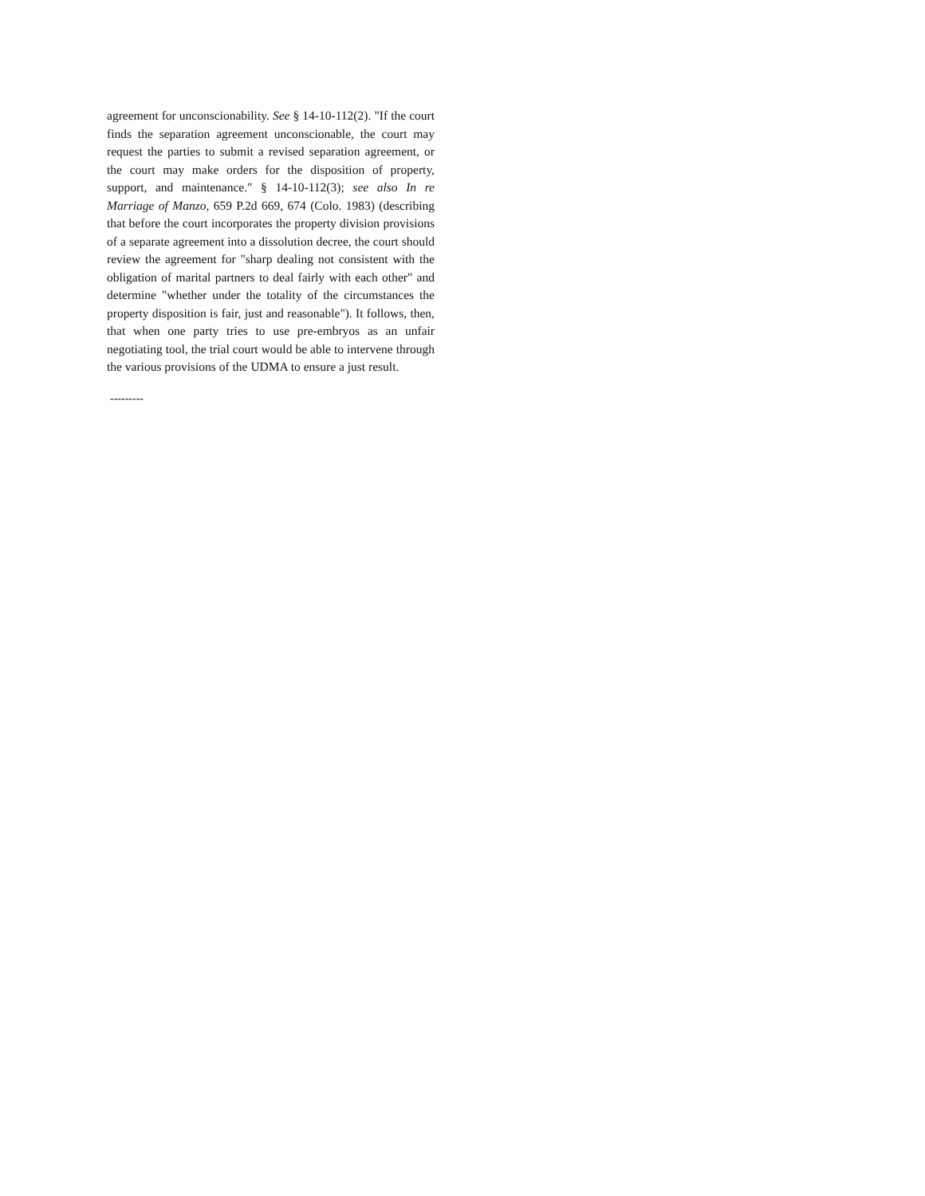agreement for unconscionability. See § 14-10-112(2). "If the court finds the separation agreement unconscionable, the court may request the parties to submit a revised separation agreement, or the court may make orders for the disposition of property, support, and maintenance." § 14-10-112(3); see also In re Marriage of Manzo, 659 P.2d 669, 674 (Colo. 1983) (describing that before the court incorporates the property division provisions of a separate agreement into a dissolution decree, the court should review the agreement for "sharp dealing not consistent with the obligation of marital partners to deal fairly with each other" and determine "whether under the totality of the circumstances the property disposition is fair, just and reasonable"). It follows, then, that when one party tries to use pre-embryos as an unfair negotiating tool, the trial court would be able to intervene through the various provisions of the UDMA to ensure a just result.
---------